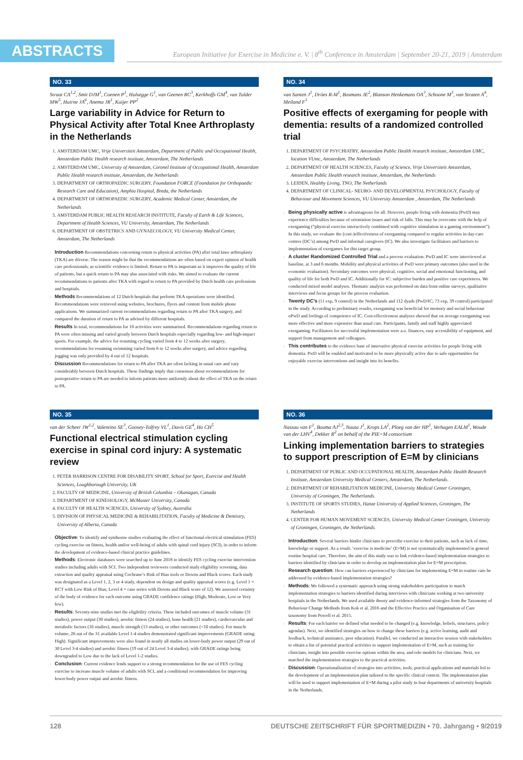ABSTRACTS
European Initiative for Exercise in Medicine e. V. | 8<sup>th</sup> Conference in Amsterdam | September 20-21, 2019 | Amsterdam
NO. 33
Straat CA<sup>1,2</sup>, Smit DJM<sup>1</sup>, Coenen P<sup>1</sup>, Hulsegge G<sup>1</sup>, van Geenen RC<sup>3</sup>, Kerkhoffs GM<sup>4</sup>, van Tulder MW<sup>5</sup>, Huirne JA<sup>6</sup>, Anema JR<sup>1</sup>, Kuijer PP<sup>2</sup>
Large variability in Advice for Return to Physical Activity after Total Knee Arthroplasty in the Netherlands
1. AMSTERDAM UMC, Vrije Universiteit Amsterdam, Department of Public and Occupational Health, Amsterdam Public Health research institute, Amsterdam, The Netherlands
2. AMSTERDAM UMC, University of Amsterdam, Coronel Institute of Occupational Health, Amsterdam Public Health research institute, Amsterdam, the Netherlands
3. DEPARTMENT OF ORTHOPAEDIC SURGERY, Foundation FORCE (Foundation for Orthopaedic Research Care and Education), Amphia Hospital, Breda, the Netherlands
4. DEPARTMENT OF ORTHOPAEDIC SURGERY, Academic Medical Center, Amsterdam, the Netherlands
5. AMSTERDAM PUBLIC HEALTH RESEARCH INSTITUTE, Faculty of Earth & Life Sciences, Department of Health Sciences, VU University, Amsterdam, The Netherlands
6. DEPARTMENT OF OBSTETRICS AND GYNAECOLOGY, VU University Medical Center, Amsterdam, The Netherlands
› Introduction Recommendations concerning return to physical activities (PA) after total knee arthroplasty (TKA) are diverse. The reason might be that the recommendations are often based on expert opinion of health care professionals, as scientific evidence is limited. Return to PA is important as it improves the quality of life of patients, but a quick return to PA may also associated with risks. We aimed to evaluate the current recommendations to patients after TKA with regard to return to PA provided by Dutch health care professions and hospitals.
› Methods Recommendations of 12 Dutch hospitals that perform TKA operations were identified. Recommendations were retrieved using websites, brochures, flyers and content from mobile phone applications. We summarized current recommendations regarding return to PA after TKA surgery, and compared the duration of return to PA as advised by different hospitals.
› Results In total, recommendations for 10 activities were summarized. Recommendations regarding return to PA were often missing and varied greatly between Dutch hospitals especially regarding low- and high-impact sports. For example, the advice for resuming cycling varied from 4 to 12 weeks after surgery, recommendations for resuming swimming varied from 6 to 12 weeks after surgery, and advice regarding jogging was only provided by 4 out of 12 hospitals.
› Discussion Recommendations for return to PA after TKA are often lacking in usual care and vary considerably between Dutch hospitals. These findings imply that consensus about recommendations for postoperative return to PA are needed to inform patients more uniformly about the effect of TKA on the return to PA.
NO. 34
van Santen J<sup>1</sup>, Dröes R-M<sup>1</sup>, Bosmans JE<sup>2</sup>, Blanson Henkemans OA<sup>3</sup>, Schoone M<sup>3</sup>, van Straten A<sup>4</sup>, Meiland F<sup>1</sup>
Positive effects of exergaming for people with dementia: results of a randomized controlled trial
1. DEPARTMENT OF PSYCHIATRY, Amsterdam Public Health research institute, Amsterdam UMC, location VUmc, Amsterdam, The Netherlands
2. DEPARTMENT OF HEALTH SCIENCES, Faculty of Science, Vrije Universiteit Amsterdam, Amsterdam Public Health research institute, Amsterdam, the Netherlands
3. LEIDEN, Healthy Living, TNO, The Netherlands
4. DEPARTMENT OF CLINICAL- NEURO- AND DEVELOPMENTAL PSYCHOLOGY, Faculty of Behaviour and Movement Sciences, VU University Amsterdam , Amsterdam, The Netherlands
› Being physically active is advantageous for all. However, people living with dementia (PwD) may experience difficulties because of orientation issues and risk of falls. This may be overcome with the help of exergaming (“physical exercise interactively combined with cognitive stimulation in a gaming environment”). In this study, we evaluate the (cost-)effectiveness of exergaming compared to regular activities in day-care centres (DC’s) among PwD and informal caregivers (IC). We also investigate facilitators and barriers to implementation of exergames for this target group.
› A cluster Randomized Controlled Trial and a process evaluation. PwD and IC were interviewed at baseline, at 3 and 6 months. Mobility and physical activities of PwD were primary outcomes (also used in the economic evaluation). Secondary outcomes were physical, cognitive, social and emotional functioning, and quality of life for both PwD and IC. Additionally for IC: subjective burden and positive care experiences. We conducted mixed model analyses. Thematic analysis was performed on data from online surveys, qualitative interviews and focus groups for the process evaluation.
› Twenty DC’s (11 exp, 9 control) in the Netherlands and 112 dyads (PwD/IC; 73 exp, 39 control) participated in the study. According to preliminary results, exergaming was beneficial for memory and social behaviour oPwD and feelings of competence of IC. Cost-effectiveness analyses showed that on average exergaming was more effective and more expensive than usual care. Participants, family and staff highly appreciated exergaming. Facilitators for successful implementation were a.o. finances, easy accessibility of equipment, and support from management and colleagues.
› This contributes to the evidence base of innovative physical exercise activities for people living with dementia. PwD will be enabled and motivated to be more physically active due to safe opportunities for enjoyable exercise interventions and insight into its benefits.
NO. 35
van der Scheer JW<sup>1,2</sup>, Valentino SE<sup>3</sup>, Goosey-Tolfrey VL<sup>1</sup>, Davis GE<sup>4</sup>, Ho CH<sup>5</sup>
Functional electrical stimulation cycling exercise in spinal cord injury: A systematic review
1. PETER HARRISON CENTRE FOR DISABILITY SPORT, School for Sport, Exercise and Health Sciences, Loughborough University, UK
2. FACULTY OF MEDICINE, University of British Columbia – Okanagan, Canada
3. DEPARTMENT OF KINESIOLOGY, McMaster University, Canada
4. FACULTY OF HEALTH SCIENCES, University of Sydney, Australia
5. DIVISION OF PHYSICAL MEDICINE & REHABILITATION, Faculty of Medicine & Dentistry, University of Alberta, Canada
› Objective: To identify and synthesise studies evaluating the effect of functional electrical stimulation (FES) cycling exercise on fitness, health and/or well-being of adults with spinal cord injury (SCI), in order to inform the development of evidence-based clinical practice guidelines.
› Methods: Electronic databases were searched up to June 2018 to identify FES cycling exercise intervention studies including adults with SCI. Two independent reviewers conducted study eligibility screening, data extraction and quality appraisal using Cochrane’s Risk of Bias tools or Downs and Black scores. Each study was designated as a Level 1, 2, 3 or 4 study, dependent on design and quality appraisal scores (e.g. Level 1 = RCT with Low Risk of Bias; Level 4 = case series with Downs and Black score of 12). We assessed certainty of the body of evidence for each outcome using GRADE confidence ratings (High, Moderate, Low or Very low).
› Results: Seventy-nine studies met the eligibility criteria. These included outcomes of muscle volume (31 studies), power output (30 studies), aerobic fitness (24 studies), bone health (21 studies), cardiovascular and metabolic factors (16 studies), muscle strength (13 studies), or other outcomes (<10 studies). For muscle volume, 26 out of the 31 available Level 1-4 studies demonstrated significant improvements (GRADE rating: High). Significant improvements were also found in nearly all studies on lower-body power output (29 out of 30 Level 3-4 studies) and aerobic fitness (19 out of 24 Level 3-4 studies), with GRADE ratings being downgraded to Low due to the lack of Level 1-2 studies.
› Conclusion: Current evidence lends support to a strong recommendation for the use of FES cycling exercise to increase muscle volume of adults with SCI, and a conditional recommendation for improving lower-body power output and aerobic fitness.
NO. 36
Nassau van F<sup>1</sup>, Bouma AJ<sup>2,3</sup>, Nauta J<sup>1</sup>, Krops LA<sup>2</sup>, Ploeg van der HP<sup>1</sup>, Verhagen EALM<sup>1</sup>, Woude van der LHV<sup>4</sup>, Dekker R<sup>2</sup> on behalf of the PIE=M consortium
Linking implementation barriers to strategies to support prescription of E=M by clinicians
1. DEPARTMENT OF PUBLIC AND OCCUPATIONAL HEALTH, Amsterdam Public Health Research Institute, Amsterdam University Medical Centers, Amsterdam, The Netherlands.
2. DEPARTMENT OF REHABILITATION MEDICINE, University Medical Center Groningen, University of Groningen, The Netherlands.
3. INSTITUTE OF SPORTS STUDIES, Hanze University of Applied Sciences, Groningen, The Netherlands
4. CENTER FOR HUMAN MOVEMENT SCIENCES, University Medical Center Groningen, University of Groningen, Groningen, the Netherlands.
› Introduction: Several barriers hinder clinicians to prescribe exercise to their patients, such as lack of time, knowledge or support. As a result, ‘exercise is medicine’ (E=M) is not systematically implemented in general routine hospital care. Therefore, the aim of this study was to link evidence-based implementation strategies to barriers identified by clinicians in order to develop an implementation plan for E=M prescription.
› Research question: How can barriers experienced by clinicians for implementing E=M in routine care be addressed by evidence-based implementation strategies?
› Methods: We followed a systematic approach using strong stakeholders participation to match implementation strategies to barriers identified during interviews with clinicians working at two university hospitals in the Netherlands. We used available theory and evidence-informed strategies from the Taxonomy of Behaviour Change Methods from Kok et al. 2016 and the Effective Practice and Organisation of Care taxonomy from Powell et al. 2015.
› Results: For each barrier we defined what needed to be changed (e.g. knowledge, beliefs, structures, policy agendas). Next, we identified strategies on how to change these barriers (e.g. active learning, audit and feedback, technical assistance, peer education). Parallel, we conducted an interactive session with stakeholders to obtain a list of potential practical activities to support implementation of E=M, such as training for clinicians, insight into possible exercise options within the area, and role models for clinicians. Next, we matched the implementation strategies to the practical activities.
› Discussion: Operationalization of strategies into activities, tools, practical applications and materials led to the development of an implementation plan tailored to the specific clinical context. The implementation plan will be used to support implementation of E=M during a pilot study in four departments of university hospitals in the Netherlands.
128 DEUTSCHE ZEITSCHRIFT FÜR SPORTMEDIZIN • 70. Jahrgang • 9/2019